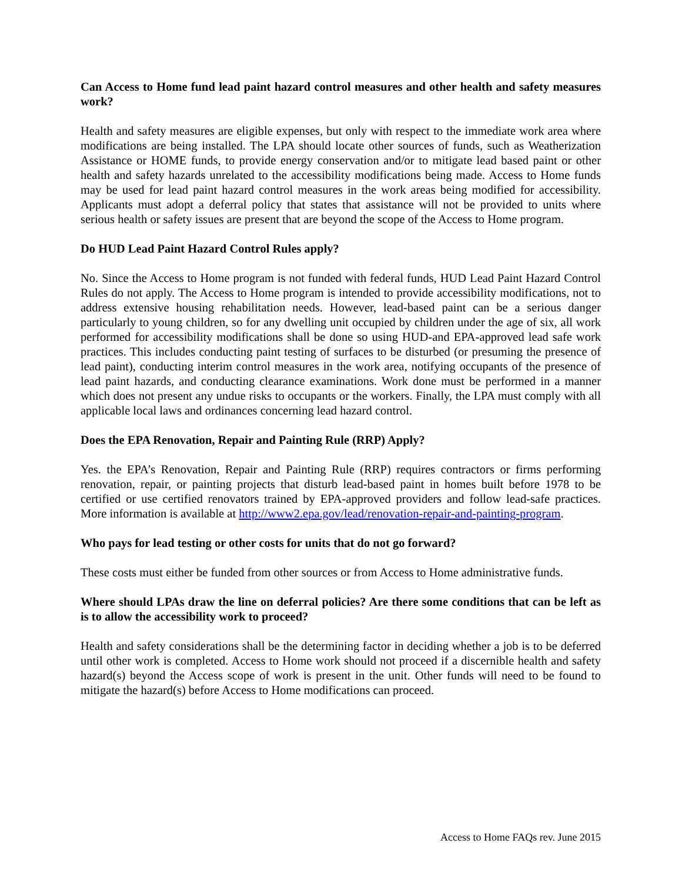Can Access to Home fund lead paint hazard control measures and other health and safety measures work?
Health and safety measures are eligible expenses, but only with respect to the immediate work area where modifications are being installed. The LPA should locate other sources of funds, such as Weatherization Assistance or HOME funds, to provide energy conservation and/or to mitigate lead based paint or other health and safety hazards unrelated to the accessibility modifications being made. Access to Home funds may be used for lead paint hazard control measures in the work areas being modified for accessibility. Applicants must adopt a deferral policy that states that assistance will not be provided to units where serious health or safety issues are present that are beyond the scope of the Access to Home program.
Do HUD Lead Paint Hazard Control Rules apply?
No. Since the Access to Home program is not funded with federal funds, HUD Lead Paint Hazard Control Rules do not apply. The Access to Home program is intended to provide accessibility modifications, not to address extensive housing rehabilitation needs. However, lead-based paint can be a serious danger particularly to young children, so for any dwelling unit occupied by children under the age of six, all work performed for accessibility modifications shall be done so using HUD-and EPA-approved lead safe work practices. This includes conducting paint testing of surfaces to be disturbed (or presuming the presence of lead paint), conducting interim control measures in the work area, notifying occupants of the presence of lead paint hazards, and conducting clearance examinations. Work done must be performed in a manner which does not present any undue risks to occupants or the workers. Finally, the LPA must comply with all applicable local laws and ordinances concerning lead hazard control.
Does the EPA Renovation, Repair and Painting Rule (RRP) Apply?
Yes. the EPA’s Renovation, Repair and Painting Rule (RRP) requires contractors or firms performing renovation, repair, or painting projects that disturb lead-based paint in homes built before 1978 to be certified or use certified renovators trained by EPA-approved providers and follow lead-safe practices. More information is available at http://www2.epa.gov/lead/renovation-repair-and-painting-program.
Who pays for lead testing or other costs for units that do not go forward?
These costs must either be funded from other sources or from Access to Home administrative funds.
Where should LPAs draw the line on deferral policies? Are there some conditions that can be left as is to allow the accessibility work to proceed?
Health and safety considerations shall be the determining factor in deciding whether a job is to be deferred until other work is completed. Access to Home work should not proceed if a discernible health and safety hazard(s) beyond the Access scope of work is present in the unit. Other funds will need to be found to mitigate the hazard(s) before Access to Home modifications can proceed.
Access to Home FAQs rev. June 2015